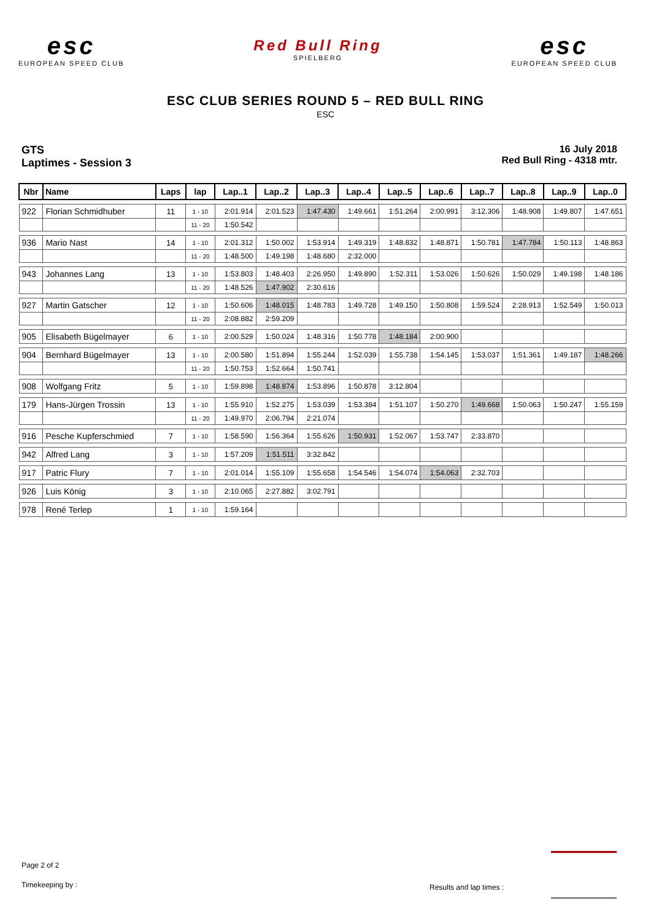esc
EUROPEAN SPEED CLUB
Red Bull Ring
SPIELBERG
esc
EUROPEAN SPEED CLUB
ESC CLUB SERIES ROUND 5 – RED BULL RING
ESC
GTS
Laptimes - Session 3
16 July 2018
Red Bull Ring - 4318 mtr.
| Nbr | Name | Laps | lap | Lap..1 | Lap..2 | Lap..3 | Lap..4 | Lap..5 | Lap..6 | Lap..7 | Lap..8 | Lap..9 | Lap..0 |
| --- | --- | --- | --- | --- | --- | --- | --- | --- | --- | --- | --- | --- | --- |
| 922 | Florian Schmidhuber | 11 | 1 - 10 | 2:01.914 | 2:01.523 | 1:47.430 | 1:49.661 | 1:51.264 | 2:00.991 | 3:12.306 | 1:48.908 | 1:49.807 | 1:47.651 |
| | | | 11 - 20 | 1:50.542 | | | | | | | | | |
| 936 | Mario Nast | 14 | 1 - 10 | 2:01.312 | 1:50.002 | 1:53.914 | 1:49.319 | 1:48.832 | 1:48.871 | 1:50.781 | 1:47.784 | 1:50.113 | 1:48.863 |
| | | | 11 - 20 | 1:48.500 | 1:49.198 | 1:48.680 | 2:32.000 | | | | | | |
| 943 | Johannes Lang | 13 | 1 - 10 | 1:53.803 | 1:48.403 | 2:26.950 | 1:49.890 | 1:52.311 | 1:53.026 | 1:50.626 | 1:50.029 | 1:49.198 | 1:48.186 |
| | | | 11 - 20 | 1:48.526 | 1:47.902 | 2:30.616 | | | | | | | |
| 927 | Martin Gatscher | 12 | 1 - 10 | 1:50.606 | 1:48.015 | 1:48.783 | 1:49.728 | 1:49.150 | 1:50.808 | 1:59.524 | 2:28.913 | 1:52.549 | 1:50.013 |
| | | | 11 - 20 | 2:08.882 | 2:59.209 | | | | | | | | |
| 905 | Elisabeth Bügelmayer | 6 | 1 - 10 | 2:00.529 | 1:50.024 | 1:48.316 | 1:50.778 | 1:48.184 | 2:00.900 | | | | |
| 904 | Bernhard Bügelmayer | 13 | 1 - 10 | 2:00.580 | 1:51.894 | 1:55.244 | 1:52.039 | 1:55.738 | 1:54.145 | 1:53.037 | 1:51.361 | 1:49.187 | 1:48.266 |
| | | | 11 - 20 | 1:50.753 | 1:52.664 | 1:50.741 | | | | | | | |
| 908 | Wolfgang Fritz | 5 | 1 - 10 | 1:59.898 | 1:48.874 | 1:53.896 | 1:50.878 | 3:12.804 | | | | | |
| 179 | Hans-Jürgen Trossin | 13 | 1 - 10 | 1:55.910 | 1:52.275 | 1:53.039 | 1:53.384 | 1:51.107 | 1:50.270 | 1:49.668 | 1:50.063 | 1:50.247 | 1:55.159 |
| | | | 11 - 20 | 1:49.970 | 2:06.794 | 2:21.074 | | | | | | | |
| 916 | Pesche Kupferschmied | 7 | 1 - 10 | 1:58.590 | 1:56.364 | 1:55.626 | 1:50.931 | 1:52.067 | 1:53.747 | 2:33.870 | | | |
| 942 | Alfred Lang | 3 | 1 - 10 | 1:57.209 | 1:51.511 | 3:32.842 | | | | | | | |
| 917 | Patric Flury | 7 | 1 - 10 | 2:01.014 | 1:55.109 | 1:55.658 | 1:54.546 | 1:54.074 | 1:54.063 | 2:32.703 | | | |
| 926 | Luis König | 3 | 1 - 10 | 2:10.065 | 2:27.882 | 3:02.791 | | | | | | | |
| 978 | René Terlep | 1 | 1 - 10 | 1:59.164 | | | | | | | | | |
Page 2 of 2
Timekeeping by :
Results and lap times :